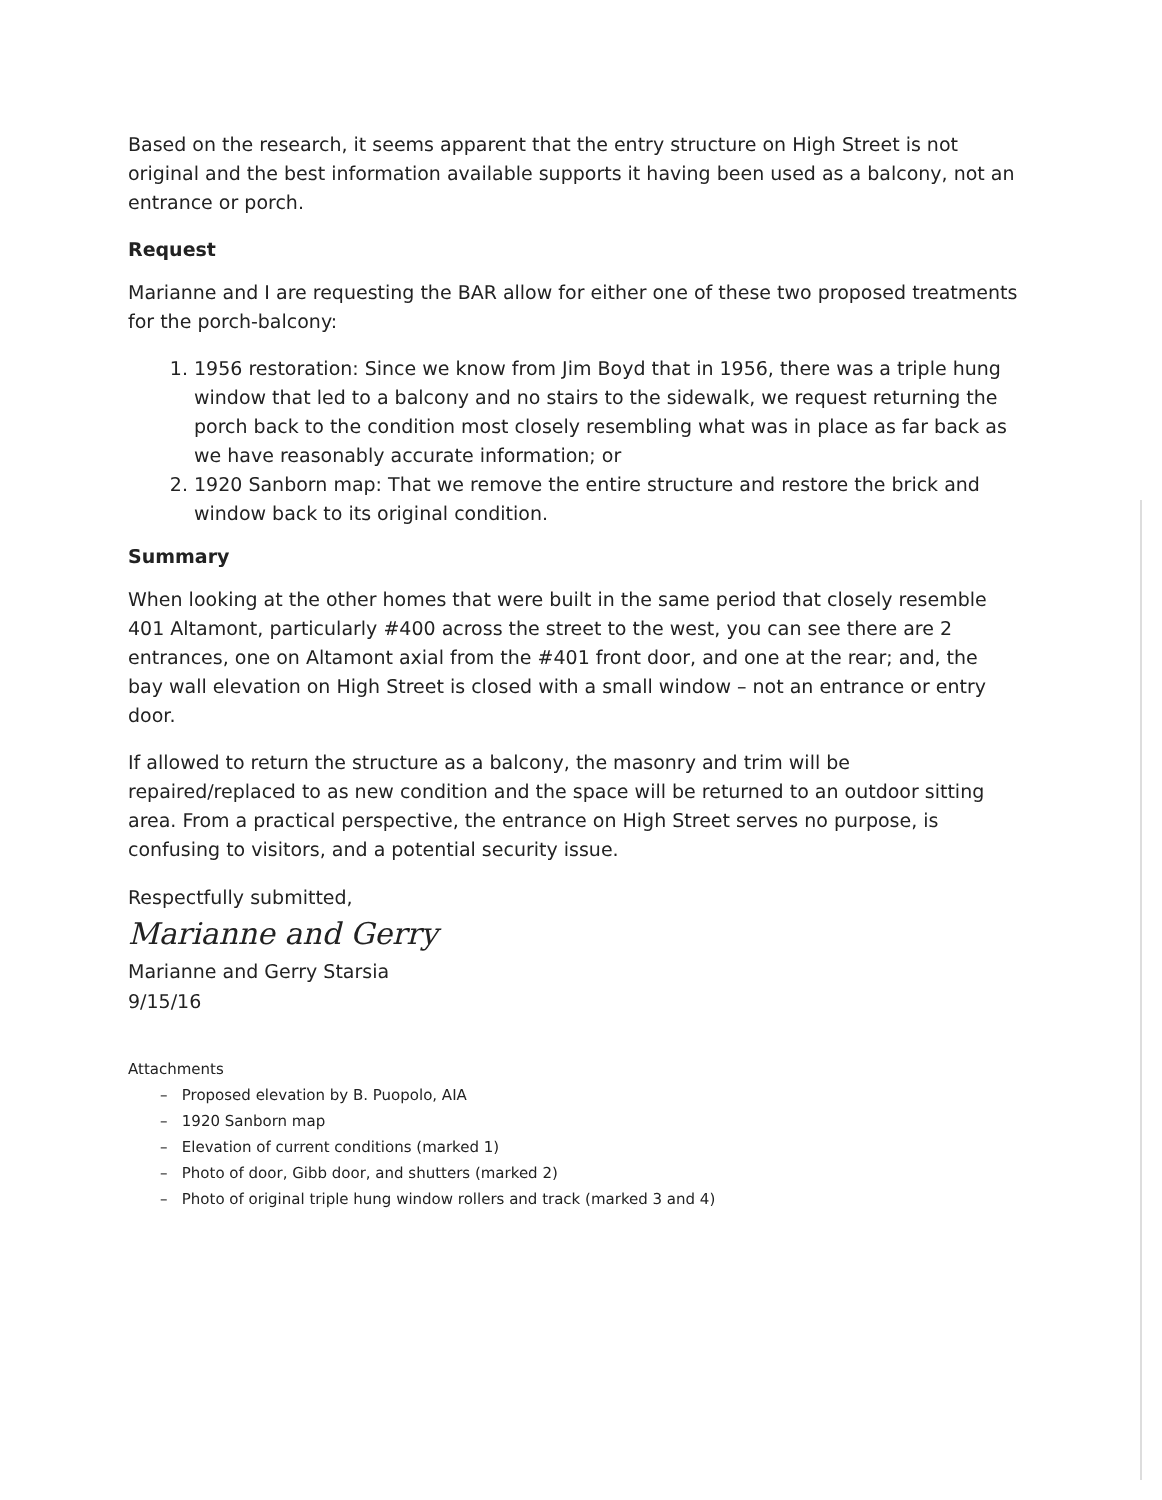Based on the research, it seems apparent that the entry structure on High Street is not original and the best information available supports it having been used as a balcony, not an entrance or porch.
Request
Marianne and I are requesting the BAR allow for either one of these two proposed treatments for the porch-balcony:
1. 1956 restoration: Since we know from Jim Boyd that in 1956, there was a triple hung window that led to a balcony and no stairs to the sidewalk, we request returning the porch back to the condition most closely resembling what was in place as far back as we have reasonably accurate information; or
2. 1920 Sanborn map: That we remove the entire structure and restore the brick and window back to its original condition.
Summary
When looking at the other homes that were built in the same period that closely resemble 401 Altamont, particularly #400 across the street to the west, you can see there are 2 entrances, one on Altamont axial from the #401 front door, and one at the rear; and, the bay wall elevation on High Street is closed with a small window – not an entrance or entry door.
If allowed to return the structure as a balcony, the masonry and trim will be repaired/replaced to as new condition and the space will be returned to an outdoor sitting area. From a practical perspective, the entrance on High Street serves no purpose, is confusing to visitors, and a potential security issue.
Respectfully submitted,
Marianne and Gerry
Marianne and Gerry Starsia
9/15/16
Attachments
– Proposed elevation by B. Puopolo, AIA
– 1920 Sanborn map
– Elevation of current conditions (marked 1)
– Photo of door, Gibb door, and shutters (marked 2)
– Photo of original triple hung window rollers and track (marked 3 and 4)